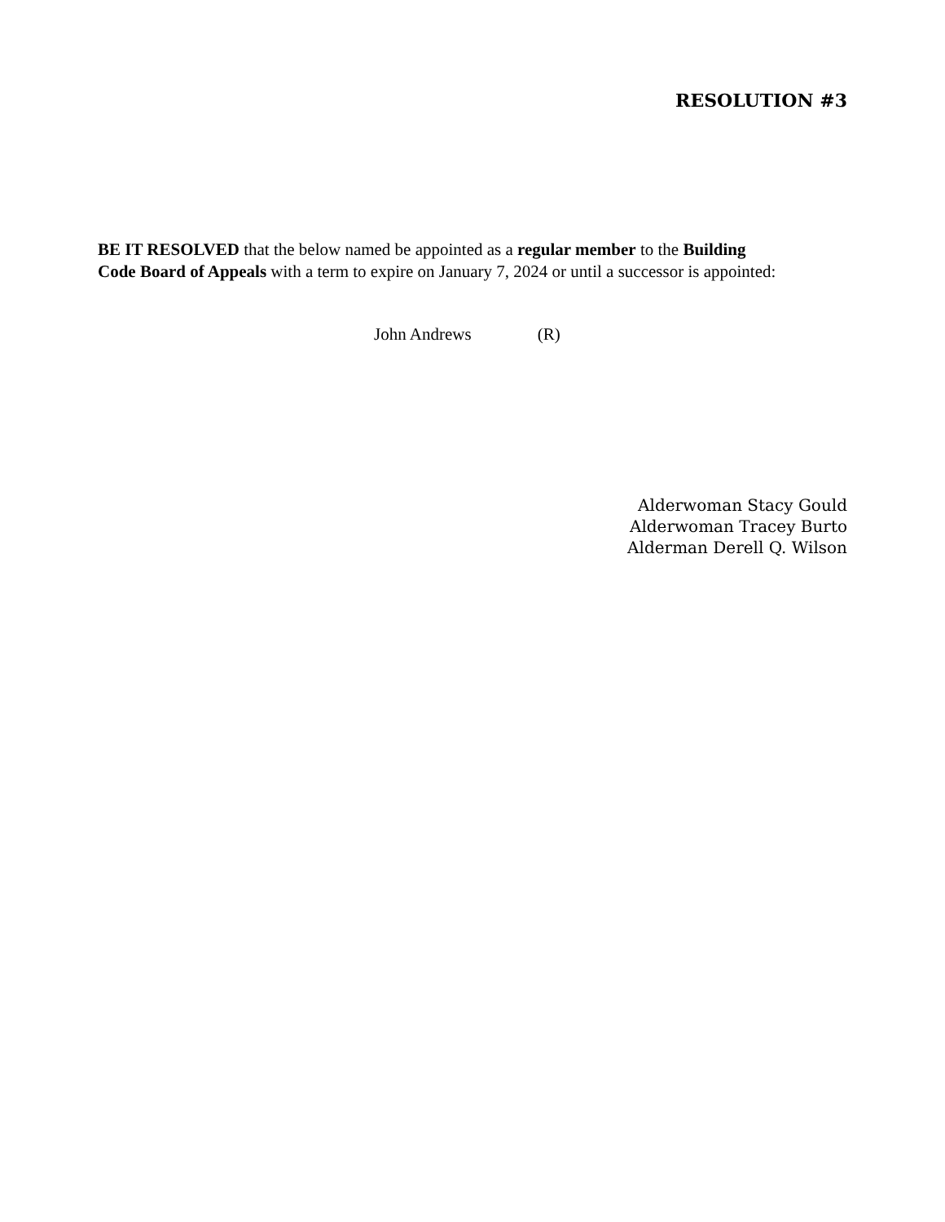RESOLUTION #3
BE IT RESOLVED that the below named be appointed as a regular member to the Building
Code Board of Appeals with a term to expire on January 7, 2024 or until a successor is appointed:
John Andrews (R)
Alderwoman Stacy Gould
Alderwoman Tracey Burto
Alderman Derell Q. Wilson